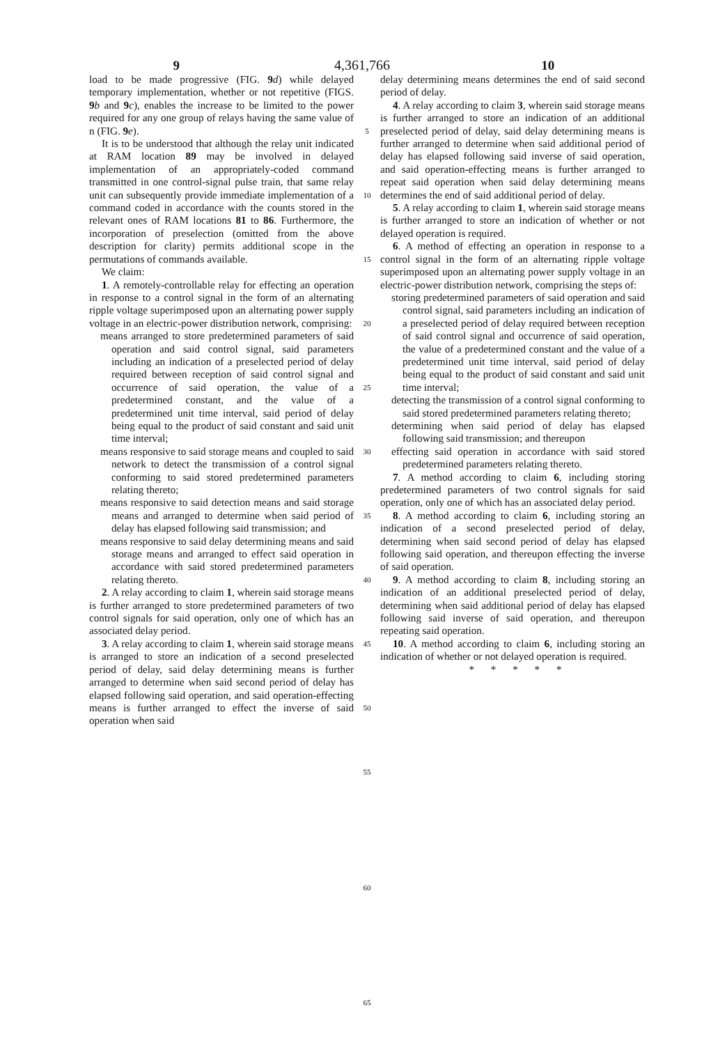9
4,361,766
10
load to be made progressive (FIG. 9 d) while delayed temporary implementation, whether or not repetitive (FIGS. 9 b and 9 c), enables the increase to be limited to the power required for any one group of relays having the same value of n (FIG. 9 e).
It is to be understood that although the relay unit indicated at RAM location 89 may be involved in delayed implementation of an appropriately-coded command transmitted in one control-signal pulse train, that same relay unit can subsequently provide immediate implementation of a command coded in accordance with the counts stored in the relevant ones of RAM locations 81 to 86. Furthermore, the incorporation of preselection (omitted from the above description for clarity) permits additional scope in the permutations of commands available.
We claim:
1. A remotely-controllable relay for effecting an operation in response to a control signal in the form of an alternating ripple voltage superimposed upon an alternating power supply voltage in an electric-power distribution network, comprising:
means arranged to store predetermined parameters of said operation and said control signal, said parameters including an indication of a preselected period of delay required between reception of said control signal and occurrence of said operation, the value of a predetermined constant, and the value of a predetermined unit time interval, said period of delay being equal to the product of said constant and said unit time interval;
means responsive to said storage means and coupled to said network to detect the transmission of a control signal conforming to said stored predetermined parameters relating thereto;
means responsive to said detection means and said storage means and arranged to determine when said period of delay has elapsed following said transmission; and
means responsive to said delay determining means and said storage means and arranged to effect said operation in accordance with said stored predetermined parameters relating thereto.
2. A relay according to claim 1, wherein said storage means is further arranged to store predetermined parameters of two control signals for said operation, only one of which has an associated delay period.
3. A relay according to claim 1, wherein said storage means is arranged to store an indication of a second preselected period of delay, said delay determining means is further arranged to determine when said second period of delay has elapsed following said operation, and said operation-effecting means is further arranged to effect the inverse of said operation when said
5
10
15
20
25
30
35
40
45
50
55
60
65
delay determining means determines the end of said second period of delay.
4. A relay according to claim 3, wherein said storage means is further arranged to store an indication of an additional preselected period of delay, said delay determining means is further arranged to determine when said additional period of delay has elapsed following said inverse of said operation, and said operation-effecting means is further arranged to repeat said operation when said delay determining means determines the end of said additional period of delay.
5. A relay according to claim 1, wherein said storage means is further arranged to store an indication of whether or not delayed operation is required.
6. A method of effecting an operation in response to a control signal in the form of an alternating ripple voltage superimposed upon an alternating power supply voltage in an electric-power distribution network, comprising the steps of:
storing predetermined parameters of said operation and said control signal, said parameters including an indication of a preselected period of delay required between reception of said control signal and occurrence of said operation, the value of a predetermined constant and the value of a predetermined unit time interval, said period of delay being equal to the product of said constant and said unit time interval;
detecting the transmission of a control signal conforming to said stored predetermined parameters relating thereto;
determining when said period of delay has elapsed following said transmission; and thereupon
effecting said operation in accordance with said stored predetermined parameters relating thereto.
7. A method according to claim 6, including storing predetermined parameters of two control signals for said operation, only one of which has an associated delay period.
8. A method according to claim 6, including storing an indication of a second preselected period of delay, determining when said second period of delay has elapsed following said operation, and thereupon effecting the inverse of said operation.
9. A method according to claim 8, including storing an indication of an additional preselected period of delay, determining when said additional period of delay has elapsed following said inverse of said operation, and thereupon repeating said operation.
10. A method according to claim 6, including storing an indication of whether or not delayed operation is required.
* * * * *